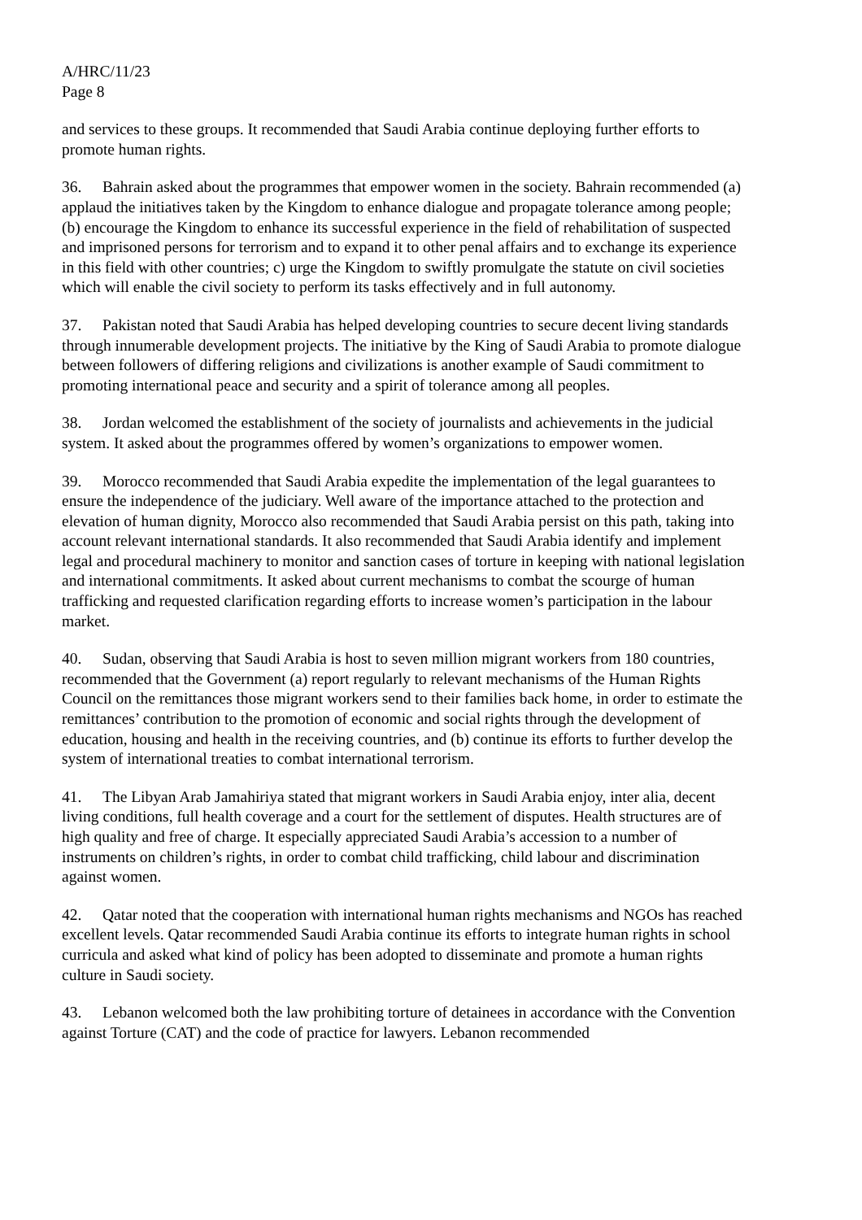A/HRC/11/23
Page 8
and services to these groups. It recommended that Saudi Arabia continue deploying further efforts to promote human rights.
36. Bahrain asked about the programmes that empower women in the society. Bahrain recommended (a) applaud the initiatives taken by the Kingdom to enhance dialogue and propagate tolerance among people; (b) encourage the Kingdom to enhance its successful experience in the field of rehabilitation of suspected and imprisoned persons for terrorism and to expand it to other penal affairs and to exchange its experience in this field with other countries; c) urge the Kingdom to swiftly promulgate the statute on civil societies which will enable the civil society to perform its tasks effectively and in full autonomy.
37. Pakistan noted that Saudi Arabia has helped developing countries to secure decent living standards through innumerable development projects. The initiative by the King of Saudi Arabia to promote dialogue between followers of differing religions and civilizations is another example of Saudi commitment to promoting international peace and security and a spirit of tolerance among all peoples.
38. Jordan welcomed the establishment of the society of journalists and achievements in the judicial system. It asked about the programmes offered by women’s organizations to empower women.
39. Morocco recommended that Saudi Arabia expedite the implementation of the legal guarantees to ensure the independence of the judiciary. Well aware of the importance attached to the protection and elevation of human dignity, Morocco also recommended that Saudi Arabia persist on this path, taking into account relevant international standards. It also recommended that Saudi Arabia identify and implement legal and procedural machinery to monitor and sanction cases of torture in keeping with national legislation and international commitments. It asked about current mechanisms to combat the scourge of human trafficking and requested clarification regarding efforts to increase women’s participation in the labour market.
40. Sudan, observing that Saudi Arabia is host to seven million migrant workers from 180 countries, recommended that the Government (a) report regularly to relevant mechanisms of the Human Rights Council on the remittances those migrant workers send to their families back home, in order to estimate the remittances’ contribution to the promotion of economic and social rights through the development of education, housing and health in the receiving countries, and (b) continue its efforts to further develop the system of international treaties to combat international terrorism.
41. The Libyan Arab Jamahiriya stated that migrant workers in Saudi Arabia enjoy, inter alia, decent living conditions, full health coverage and a court for the settlement of disputes. Health structures are of high quality and free of charge. It especially appreciated Saudi Arabia’s accession to a number of instruments on children’s rights, in order to combat child trafficking, child labour and discrimination against women.
42. Qatar noted that the cooperation with international human rights mechanisms and NGOs has reached excellent levels. Qatar recommended Saudi Arabia continue its efforts to integrate human rights in school curricula and asked what kind of policy has been adopted to disseminate and promote a human rights culture in Saudi society.
43. Lebanon welcomed both the law prohibiting torture of detainees in accordance with the Convention against Torture (CAT) and the code of practice for lawyers. Lebanon recommended